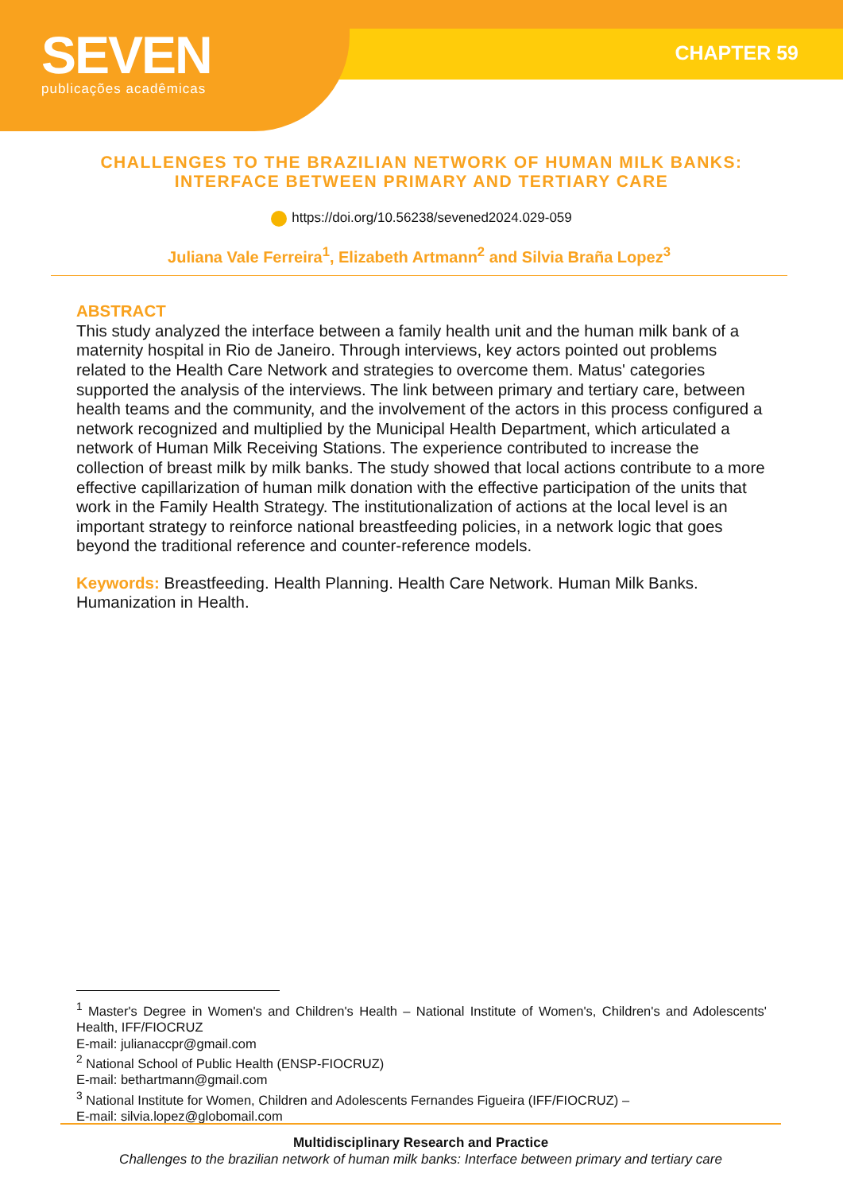SEVEN
publicações acadêmicas
CHAPTER 59
CHALLENGES TO THE BRAZILIAN NETWORK OF HUMAN MILK BANKS:
INTERFACE BETWEEN PRIMARY AND TERTIARY CARE
https://doi.org/10.56238/sevened2024.029-059
Juliana Vale Ferreira<sup>1</sup>, Elizabeth Artmann<sup>2</sup> and Silvia Braña Lopez<sup>3</sup>
ABSTRACT
This study analyzed the interface between a family health unit and the human milk bank of a maternity hospital in Rio de Janeiro. Through interviews, key actors pointed out problems related to the Health Care Network and strategies to overcome them. Matus' categories supported the analysis of the interviews. The link between primary and tertiary care, between health teams and the community, and the involvement of the actors in this process configured a network recognized and multiplied by the Municipal Health Department, which articulated a network of Human Milk Receiving Stations. The experience contributed to increase the collection of breast milk by milk banks. The study showed that local actions contribute to a more effective capillarization of human milk donation with the effective participation of the units that work in the Family Health Strategy. The institutionalization of actions at the local level is an important strategy to reinforce national breastfeeding policies, in a network logic that goes beyond the traditional reference and counter-reference models.
Keywords: Breastfeeding. Health Planning. Health Care Network. Human Milk Banks. Humanization in Health.
<sup>1</sup> Master's Degree in Women's and Children's Health – National Institute of Women's, Children's and Adolescents' Health, IFF/FIOCRUZ
E-mail: julianaccpr@gmail.com
<sup>2</sup> National School of Public Health (ENSP-FIOCRUZ)
E-mail: bethartmann@gmail.com
<sup>3</sup> National Institute for Women, Children and Adolescents Fernandes Figueira (IFF/FIOCRUZ) –
E-mail: silvia.lopez@globomail.com
Multidisciplinary Research and Practice
Challenges to the brazilian network of human milk banks: Interface between primary and tertiary care